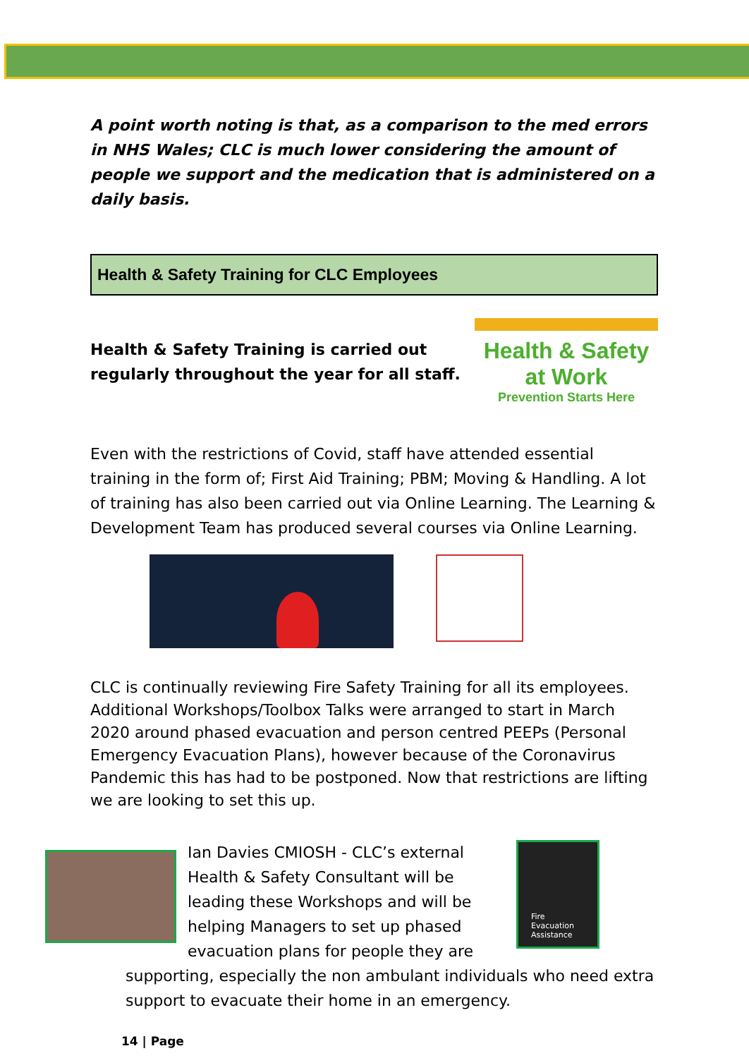A point worth noting is that, as a comparison to the med errors in NHS Wales; CLC is much lower considering the amount of people we support and the medication that is administered on a daily basis.
Health & Safety Training for CLC Employees
Health & Safety Training is carried out
regularly throughout the year for all staff.
Health & Safety
at Work
Prevention Starts Here
Even with the restrictions of Covid, staff have attended essential training in the form of; First Aid Training; PBM; Moving & Handling. A lot of training has also been carried out via Online Learning. The Learning & Development Team has produced several courses via Online Learning.
CLC is continually reviewing Fire Safety Training for all its employees. Additional Workshops/Toolbox Talks were arranged to start in March 2020 around phased evacuation and person centred PEEPs (Personal Emergency Evacuation Plans), however because of the Coronavirus Pandemic this has had to be postponed. Now that restrictions are lifting we are looking to set this up.
Ian Davies CMIOSH - CLC’s external Health & Safety Consultant will be leading these Workshops and will be helping Managers to set up phased evacuation plans for people they are
Fire Evacuation Assistance
supporting, especially the non ambulant individuals who need extra support to evacuate their home in an emergency.
14 | Page